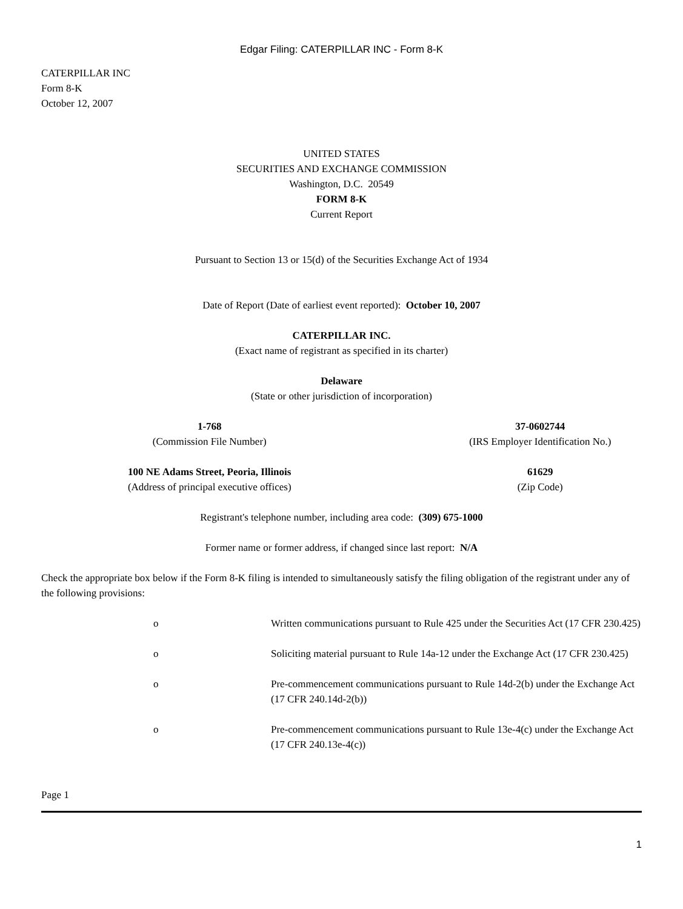Edgar Filing: CATERPILLAR INC - Form 8-K
CATERPILLAR INC
Form 8-K
October 12, 2007
UNITED STATES
SECURITIES AND EXCHANGE COMMISSION
Washington, D.C. 20549
FORM 8-K
Current Report
Pursuant to Section 13 or 15(d) of the Securities Exchange Act of 1934
Date of Report (Date of earliest event reported): October 10, 2007
CATERPILLAR INC.
(Exact name of registrant as specified in its charter)
Delaware
(State or other jurisdiction of incorporation)
| 1-768 (Commission File Number) | 37-0602744 (IRS Employer Identification No.) |
| 100 NE Adams Street, Peoria, Illinois (Address of principal executive offices) | 61629 (Zip Code) |
Registrant's telephone number, including area code: (309) 675-1000
Former name or former address, if changed since last report: N/A
Check the appropriate box below if the Form 8-K filing is intended to simultaneously satisfy the filing obligation of the registrant under any of the following provisions:
| | o | Written communications pursuant to Rule 425 under the Securities Act (17 CFR 230.425) |
| | o | Soliciting material pursuant to Rule 14a-12 under the Exchange Act (17 CFR 230.425) |
| | o | Pre-commencement communications pursuant to Rule 14d-2(b) under the Exchange Act (17 CFR 240.14d-2(b)) |
| | o | Pre-commencement communications pursuant to Rule 13e-4(c) under the Exchange Act (17 CFR 240.13e-4(c)) |
Page 1
1